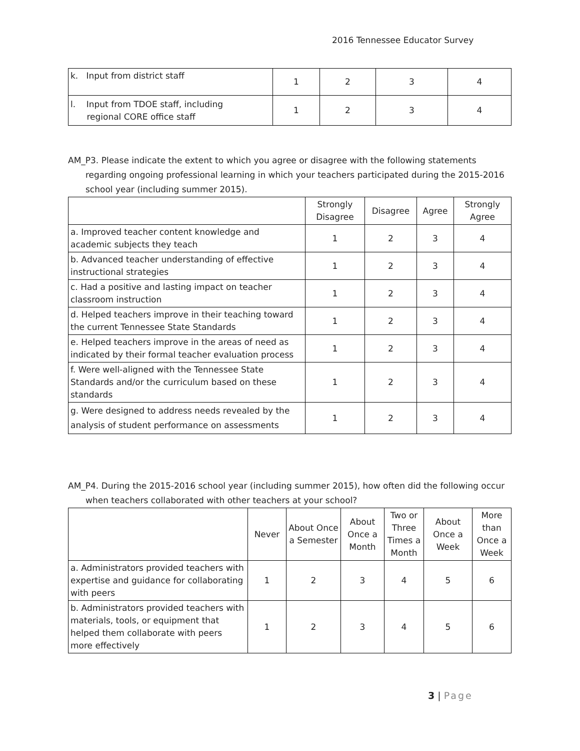2016 Tennessee Educator Survey
| k. Input from district staff | 1 | 2 | 3 | 4 |
| l. Input from TDOE staff, including regional CORE office staff | 1 | 2 | 3 | 4 |
AM_P3. Please indicate the extent to which you agree or disagree with the following statements regarding ongoing professional learning in which your teachers participated during the 2015-2016 school year (including summer 2015).
| | Strongly Disagree | Disagree | Agree | Strongly Agree |
| --- | --- | --- | --- | --- |
| a. Improved teacher content knowledge and academic subjects they teach | 1 | 2 | 3 | 4 |
| b. Advanced teacher understanding of effective instructional strategies | 1 | 2 | 3 | 4 |
| c. Had a positive and lasting impact on teacher classroom instruction | 1 | 2 | 3 | 4 |
| d. Helped teachers improve in their teaching toward the current Tennessee State Standards | 1 | 2 | 3 | 4 |
| e. Helped teachers improve in the areas of need as indicated by their formal teacher evaluation process | 1 | 2 | 3 | 4 |
| f. Were well-aligned with the Tennessee State Standards and/or the curriculum based on these standards | 1 | 2 | 3 | 4 |
| g. Were designed to address needs revealed by the analysis of student performance on assessments | 1 | 2 | 3 | 4 |
AM_P4. During the 2015-2016 school year (including summer 2015), how often did the following occur when teachers collaborated with other teachers at your school?
| | Never | About Once a Semester | About Once a Month | Two or Three Times a Month | About Once a Week | More than Once a Week |
| --- | --- | --- | --- | --- | --- | --- |
| a. Administrators provided teachers with expertise and guidance for collaborating with peers | 1 | 2 | 3 | 4 | 5 | 6 |
| b. Administrators provided teachers with materials, tools, or equipment that helped them collaborate with peers more effectively | 1 | 2 | 3 | 4 | 5 | 6 |
3 | Page